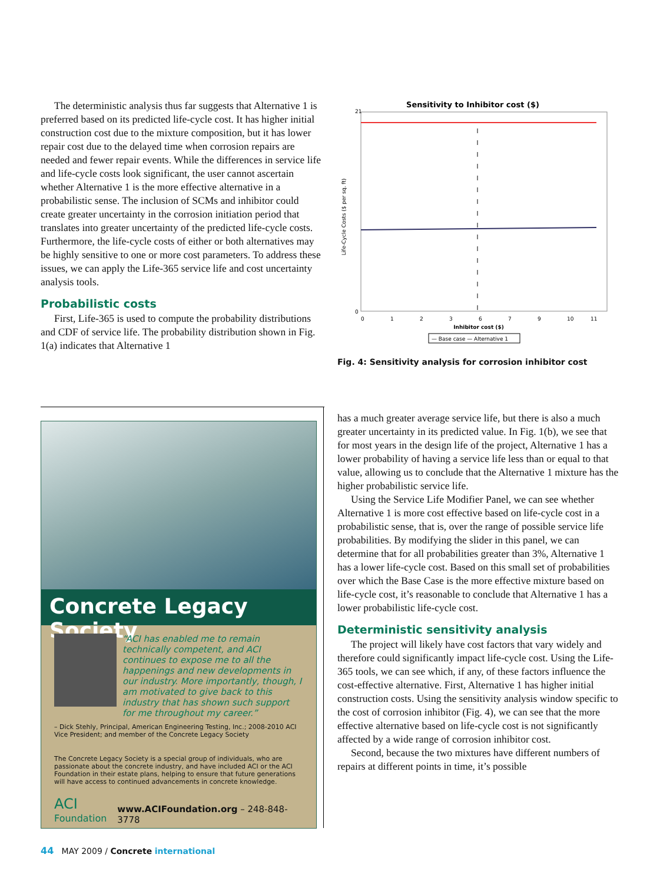The deterministic analysis thus far suggests that Alternative 1 is preferred based on its predicted life-cycle cost. It has higher initial construction cost due to the mixture composition, but it has lower repair cost due to the delayed time when corrosion repairs are needed and fewer repair events. While the differences in service life and life-cycle costs look significant, the user cannot ascertain whether Alternative 1 is the more effective alternative in a probabilistic sense. The inclusion of SCMs and inhibitor could create greater uncertainty in the corrosion initiation period that translates into greater uncertainty of the predicted life-cycle costs. Furthermore, the life-cycle costs of either or both alternatives may be highly sensitive to one or more cost parameters. To address these issues, we can apply the Life-365 service life and cost uncertainty analysis tools.
Probabilistic costs
First, Life-365 is used to compute the probability distributions and CDF of service life. The probability distribution shown in Fig. 1(a) indicates that Alternative 1
Sensitivity to Inhibitor cost ($)
Life-Cycle Costs ($ per sq. ft)
21
0
0
1
2
3
6
7
9
10
11
Inhibitor cost ($)
— Base case — Alternative 1
Fig. 4: Sensitivity analysis for corrosion inhibitor cost
Concrete Legacy Society
“ACI has enabled me to remain technically competent, and ACI continues to expose me to all the happenings and new developments in our industry. More importantly, though, I am motivated to give back to this industry that has shown such support for me throughout my career.”
– Dick Stehly, Principal, American Engineering Testing, Inc.; 2008-2010 ACI Vice President; and member of the Concrete Legacy Society
The Concrete Legacy Society is a special group of individuals, who are passionate about the concrete industry, and have included ACI or the ACI Foundation in their estate plans, helping to ensure that future generations will have access to continued advancements in concrete knowledge.
ACI
Foundation www.ACIFoundation.org – 248-848-3778
has a much greater average service life, but there is also a much greater uncertainty in its predicted value. In Fig. 1(b), we see that for most years in the design life of the project, Alternative 1 has a lower probability of having a service life less than or equal to that value, allowing us to conclude that the Alternative 1 mixture has the higher probabilistic service life.
Using the Service Life Modifier Panel, we can see whether Alternative 1 is more cost effective based on life-cycle cost in a probabilistic sense, that is, over the range of possible service life probabilities. By modifying the slider in this panel, we can determine that for all probabilities greater than 3%, Alternative 1 has a lower life-cycle cost. Based on this small set of probabilities over which the Base Case is the more effective mixture based on life-cycle cost, it’s reasonable to conclude that Alternative 1 has a lower probabilistic life-cycle cost.
Deterministic sensitivity analysis
The project will likely have cost factors that vary widely and therefore could significantly impact life-cycle cost. Using the Life-365 tools, we can see which, if any, of these factors influence the cost-effective alternative. First, Alternative 1 has higher initial construction costs. Using the sensitivity analysis window specific to the cost of corrosion inhibitor (Fig. 4), we can see that the more effective alternative based on life-cycle cost is not significantly affected by a wide range of corrosion inhibitor cost.
Second, because the two mixtures have different numbers of repairs at different points in time, it’s possible
44 MAY 2009 / Concrete international